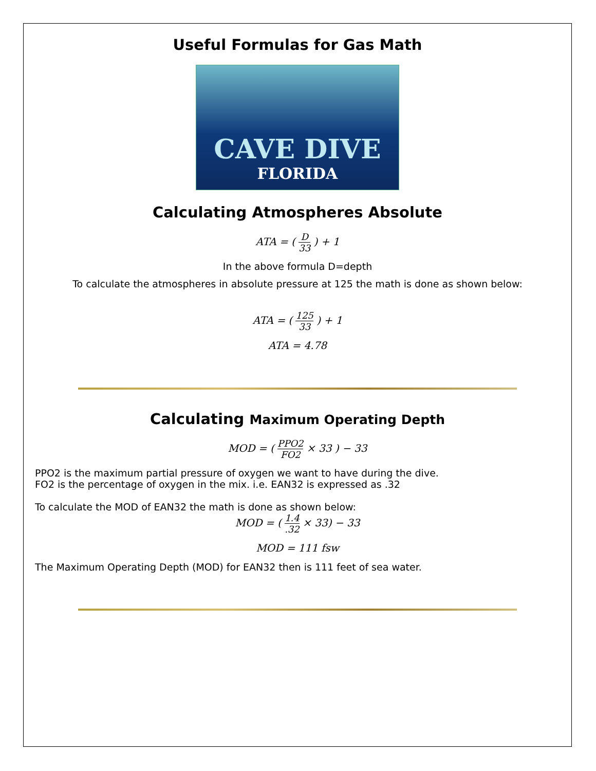Useful Formulas for Gas Math
CAVE DIVE
FLORIDA
Calculating Atmospheres Absolute
ATA = ( D 33 ) + 1
In the above formula D=depth
To calculate the atmospheres in absolute pressure at 125 the math is done as shown below:
ATA = ( 125 33 ) + 1
ATA = 4.78
Calculating Maximum Operating Depth
MOD = ( PPO2 FO2 × 33 ) − 33
PPO2 is the maximum partial pressure of oxygen we want to have during the dive.
FO2 is the percentage of oxygen in the mix. i.e. EAN32 is expressed as .32
To calculate the MOD of EAN32 the math is done as shown below:
MOD = ( 1.4.32 × 33) − 33
MOD = 111 fsw
The Maximum Operating Depth (MOD) for EAN32 then is 111 feet of sea water.